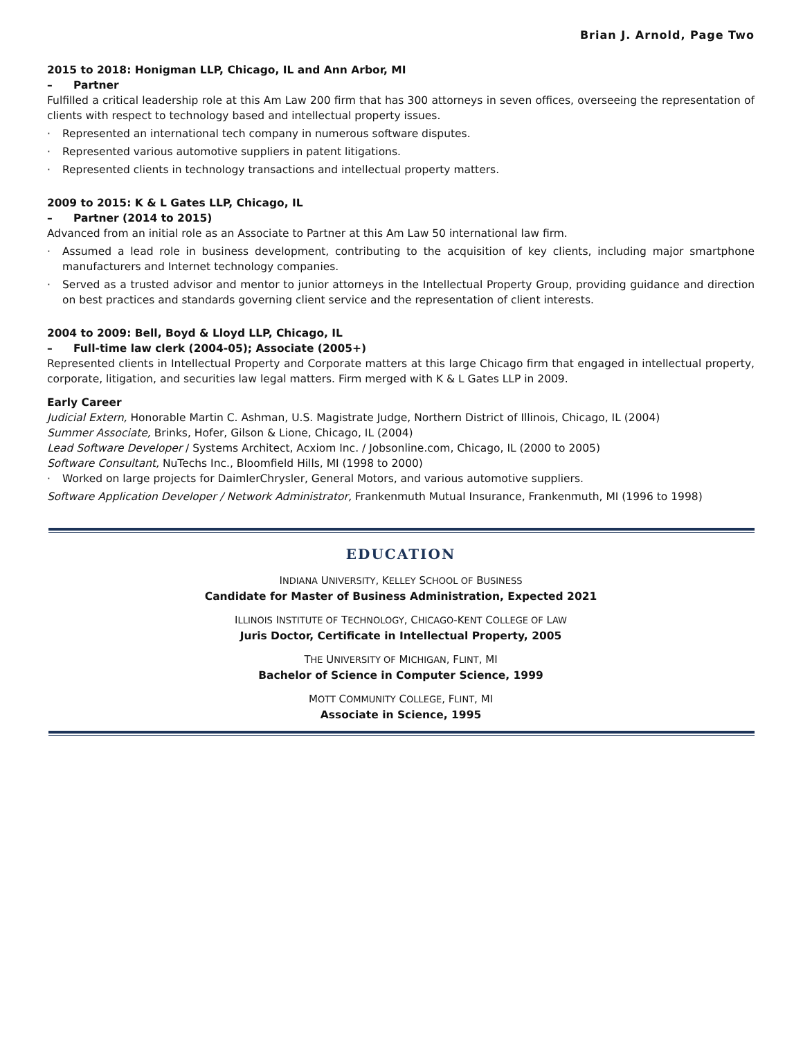Brian J. Arnold, Page Two
2015 to 2018: Honigman LLP, Chicago, IL and Ann Arbor, MI
– Partner
Fulfilled a critical leadership role at this Am Law 200 firm that has 300 attorneys in seven offices, overseeing the representation of clients with respect to technology based and intellectual property issues.
· Represented an international tech company in numerous software disputes.
· Represented various automotive suppliers in patent litigations.
· Represented clients in technology transactions and intellectual property matters.
2009 to 2015: K & L Gates LLP, Chicago, IL
– Partner (2014 to 2015)
Advanced from an initial role as an Associate to Partner at this Am Law 50 international law firm.
· Assumed a lead role in business development, contributing to the acquisition of key clients, including major smartphone manufacturers and Internet technology companies.
· Served as a trusted advisor and mentor to junior attorneys in the Intellectual Property Group, providing guidance and direction on best practices and standards governing client service and the representation of client interests.
2004 to 2009: Bell, Boyd & Lloyd LLP, Chicago, IL
– Full-time law clerk (2004-05); Associate (2005+)
Represented clients in Intellectual Property and Corporate matters at this large Chicago firm that engaged in intellectual property, corporate, litigation, and securities law legal matters. Firm merged with K & L Gates LLP in 2009.
Early Career
Judicial Extern, Honorable Martin C. Ashman, U.S. Magistrate Judge, Northern District of Illinois, Chicago, IL (2004)
Summer Associate, Brinks, Hofer, Gilson & Lione, Chicago, IL (2004)
Lead Software Developer / Systems Architect, Acxiom Inc. / Jobsonline.com, Chicago, IL (2000 to 2005)
Software Consultant, NuTechs Inc., Bloomfield Hills, MI (1998 to 2000)
· Worked on large projects for DaimlerChrysler, General Motors, and various automotive suppliers.
Software Application Developer / Network Administrator, Frankenmuth Mutual Insurance, Frankenmuth, MI (1996 to 1998)
EDUCATION
INDIANA UNIVERSITY, KELLEY SCHOOL OF BUSINESS
Candidate for Master of Business Administration, Expected 2021
ILLINOIS INSTITUTE OF TECHNOLOGY, CHICAGO-KENT COLLEGE OF LAW
Juris Doctor, Certificate in Intellectual Property, 2005
THE UNIVERSITY OF MICHIGAN, FLINT, MI
Bachelor of Science in Computer Science, 1999
MOTT COMMUNITY COLLEGE, FLINT, MI
Associate in Science, 1995